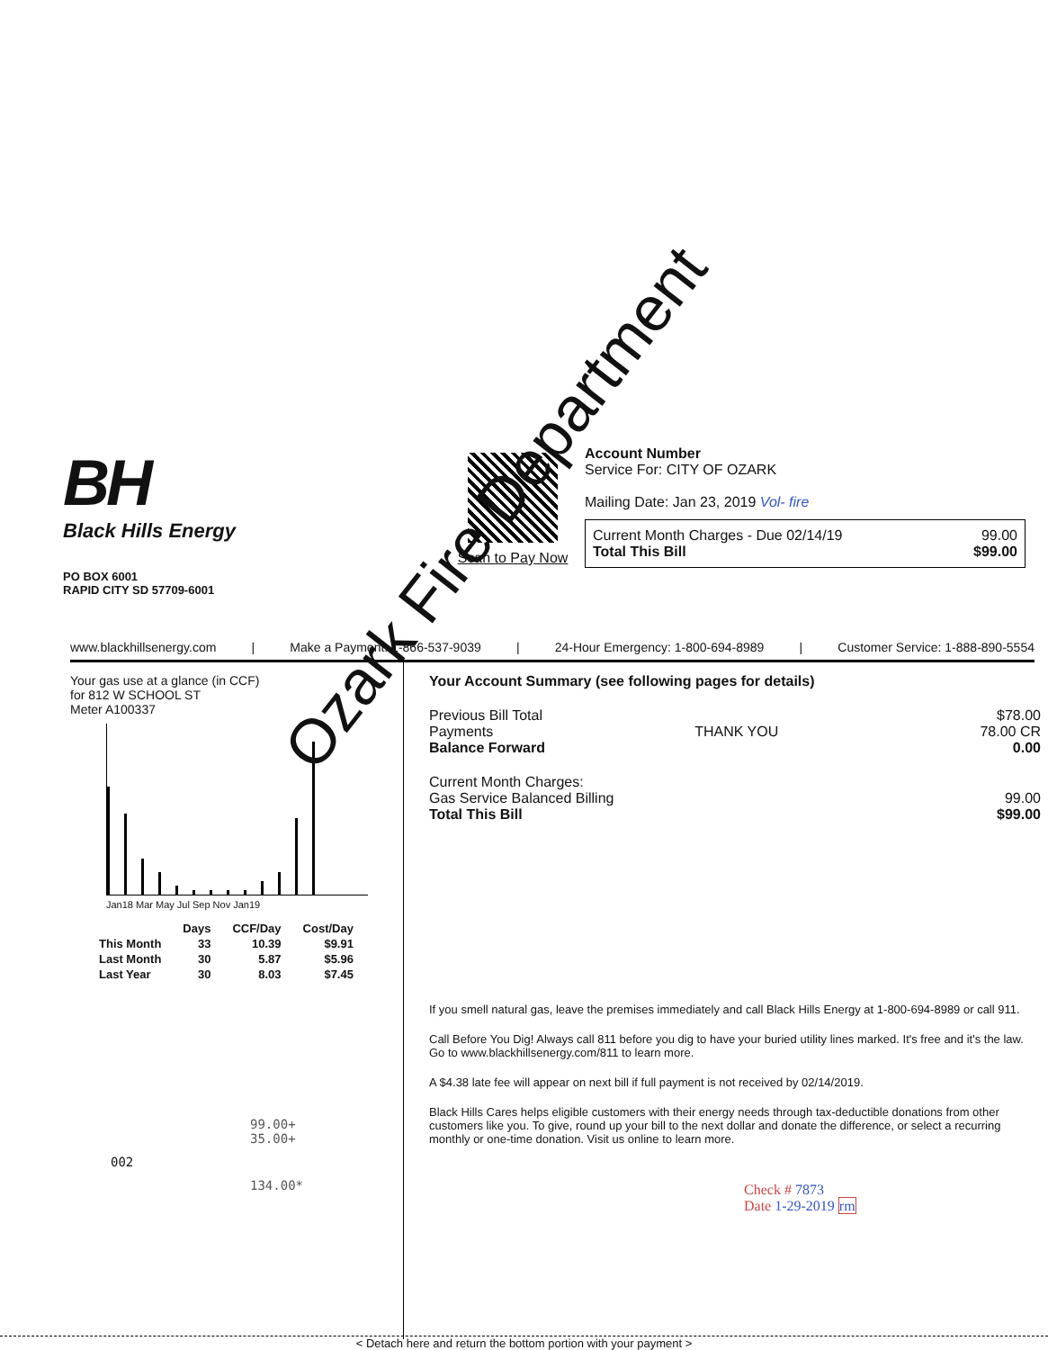BH
Black Hills Energy
PO BOX 6001
RAPID CITY SD 57709-6001
Scan to Pay Now Account Number
Service For: CITY OF OZARK
Mailing Date: Jan 23, 2019 Vol- fire
Current Month Charges - Due 02/14/19 99.00
Total This Bill $99.00
www.blackhillsenergy.com | Make a Payment: 1-866-537-9039 | 24-Hour Emergency: 1-800-694-8989 | Customer Service: 1-888-890-5554
Your gas use at a glance (in CCF)
for 812 W SCHOOL ST
Meter A100337
Jan18 Mar May Jul Sep Nov Jan19
| | Days | CCF/Day | Cost/Day |
| --- | --- | --- | --- |
| This Month | 33 | 10.39 | $9.91 |
| Last Month | 30 | 5.87 | $5.96 |
| Last Year | 30 | 8.03 | $7.45 |
99.00+
35.00+
002
134.00*
Your Account Summary (see following pages for details)
Previous Bill Total $78.00
Payments THANK YOU 78.00 CR
Balance Forward 0.00
Current Month Charges:
Gas Service Balanced Billing 99.00
Total This Bill $99.00
If you smell natural gas, leave the premises immediately and call Black Hills Energy at 1-800-694-8989 or call 911.
Call Before You Dig! Always call 811 before you dig to have your buried utility lines marked. It's free and it's the law. Go to www.blackhillsenergy.com/811 to learn more.
A $4.38 late fee will appear on next bill if full payment is not received by 02/14/2019.
Black Hills Cares helps eligible customers with their energy needs through tax-deductible donations from other customers like you. To give, round up your bill to the next dollar and donate the difference, or select a recurring monthly or one-time donation. Visit us online to learn more.
Check # 7873
Date 1-29-2019 rm
< Detach here and return the bottom portion with your payment >
Ozark Fire Department